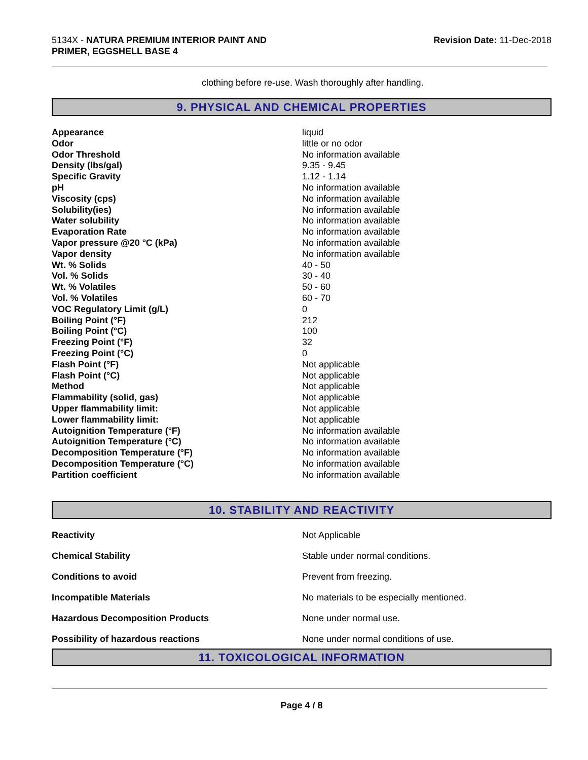5134X - NATURA PREMIUM INTERIOR PAINT AND
PRIMER, EGGSHELL BASE 4
Revision Date: 11-Dec-2018
clothing before re-use. Wash thoroughly after handling.
9. PHYSICAL AND CHEMICAL PROPERTIES
| Appearance | liquid |
| Odor | little or no odor |
| Odor Threshold | No information available |
| Density (lbs/gal) | 9.35 - 9.45 |
| Specific Gravity | 1.12 - 1.14 |
| pH | No information available |
| Viscosity (cps) | No information available |
| Solubility(ies) | No information available |
| Water solubility | No information available |
| Evaporation Rate | No information available |
| Vapor pressure @20 °C (kPa) | No information available |
| Vapor density | No information available |
| Wt. % Solids | 40 - 50 |
| Vol. % Solids | 30 - 40 |
| Wt. % Volatiles | 50 - 60 |
| Vol. % Volatiles | 60 - 70 |
| VOC Regulatory Limit (g/L) | 0 |
| Boiling Point (°F) | 212 |
| Boiling Point (°C) | 100 |
| Freezing Point (°F) | 32 |
| Freezing Point (°C) | 0 |
| Flash Point (°F) | Not applicable |
| Flash Point (°C) | Not applicable |
| Method | Not applicable |
| Flammability (solid, gas) | Not applicable |
| Upper flammability limit: | Not applicable |
| Lower flammability limit: | Not applicable |
| Autoignition Temperature (°F) | No information available |
| Autoignition Temperature (°C) | No information available |
| Decomposition Temperature (°F) | No information available |
| Decomposition Temperature (°C) | No information available |
| Partition coefficient | No information available |
10. STABILITY AND REACTIVITY
| Reactivity | Not Applicable |
| Chemical Stability | Stable under normal conditions. |
| Conditions to avoid | Prevent from freezing. |
| Incompatible Materials | No materials to be especially mentioned. |
| Hazardous Decomposition Products | None under normal use. |
| Possibility of hazardous reactions | None under normal conditions of use. |
11. TOXICOLOGICAL INFORMATION
Page 4 / 8